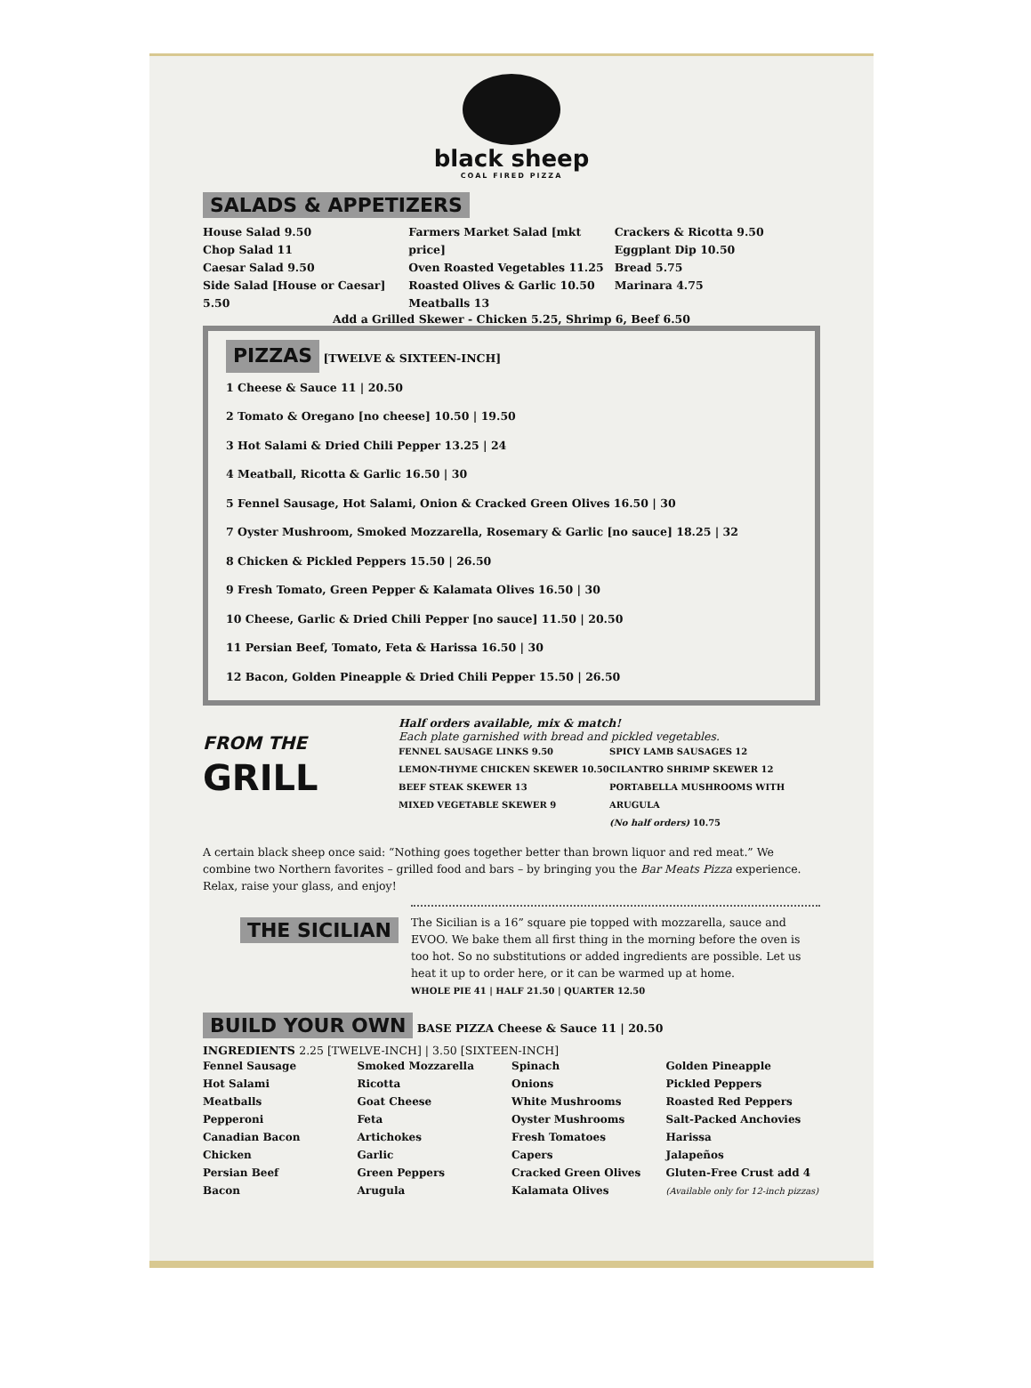black sheep
COAL FIRED PIZZA
SALADS & APPETIZERS
House Salad 9.50
Chop Salad 11
Caesar Salad 9.50
Side Salad [House or Caesar] 5.50
Farmers Market Salad [mkt price]
Oven Roasted Vegetables 11.25
Roasted Olives & Garlic 10.50
Meatballs 13
Crackers & Ricotta 9.50
Eggplant Dip 10.50
Bread 5.75
Marinara 4.75
Add a Grilled Skewer - Chicken 5.25, Shrimp 6, Beef 6.50
PIZZAS
[TWELVE & SIXTEEN-INCH]
1 Cheese & Sauce 11 | 20.50
2 Tomato & Oregano [no cheese] 10.50 | 19.50
3 Hot Salami & Dried Chili Pepper 13.25 | 24
4 Meatball, Ricotta & Garlic 16.50 | 30
5 Fennel Sausage, Hot Salami, Onion & Cracked Green Olives 16.50 | 30
7 Oyster Mushroom, Smoked Mozzarella, Rosemary & Garlic [no sauce] 18.25 | 32
8 Chicken & Pickled Peppers 15.50 | 26.50
9 Fresh Tomato, Green Pepper & Kalamata Olives 16.50 | 30
10 Cheese, Garlic & Dried Chili Pepper [no sauce] 11.50 | 20.50
11 Persian Beef, Tomato, Feta & Harissa 16.50 | 30
12 Bacon, Golden Pineapple & Dried Chili Pepper 15.50 | 26.50
FROM THE
GRILL
Half orders available, mix & match!
Each plate garnished with bread and pickled vegetables.
FENNEL SAUSAGE LINKS 9.50
LEMON-THYME CHICKEN SKEWER 10.50
BEEF STEAK SKEWER 13
MIXED VEGETABLE SKEWER 9
SPICY LAMB SAUSAGES 12
CILANTRO SHRIMP SKEWER 12
PORTABELLA MUSHROOMS WITH ARUGULA
(No half orders) 10.75
A certain black sheep once said: “Nothing goes together better than brown liquor and red meat.” We combine two Northern favorites – grilled food and bars – by bringing you the Bar Meats Pizza experience. Relax, raise your glass, and enjoy!
THE SICILIAN
The Sicilian is a 16” square pie topped with mozzarella, sauce and EVOO. We bake them all first thing in the morning before the oven is too hot. So no substitutions or added ingredients are possible. Let us heat it up to order here, or it can be warmed up at home.
WHOLE PIE 41 | HALF 21.50 | QUARTER 12.50
BUILD YOUR OWN
BASE PIZZA Cheese & Sauce 11 | 20.50
INGREDIENTS 2.25 [TWELVE-INCH] | 3.50 [SIXTEEN-INCH]
Fennel Sausage
Hot Salami
Meatballs
Pepperoni
Canadian Bacon
Chicken
Persian Beef
Bacon
Smoked Mozzarella
Ricotta
Goat Cheese
Feta
Artichokes
Garlic
Green Peppers
Arugula
Spinach
Onions
White Mushrooms
Oyster Mushrooms
Fresh Tomatoes
Capers
Cracked Green Olives
Kalamata Olives
Golden Pineapple
Pickled Peppers
Roasted Red Peppers
Salt-Packed Anchovies
Harissa
Jalapeños
Gluten-Free Crust add 4
(Available only for 12-inch pizzas)